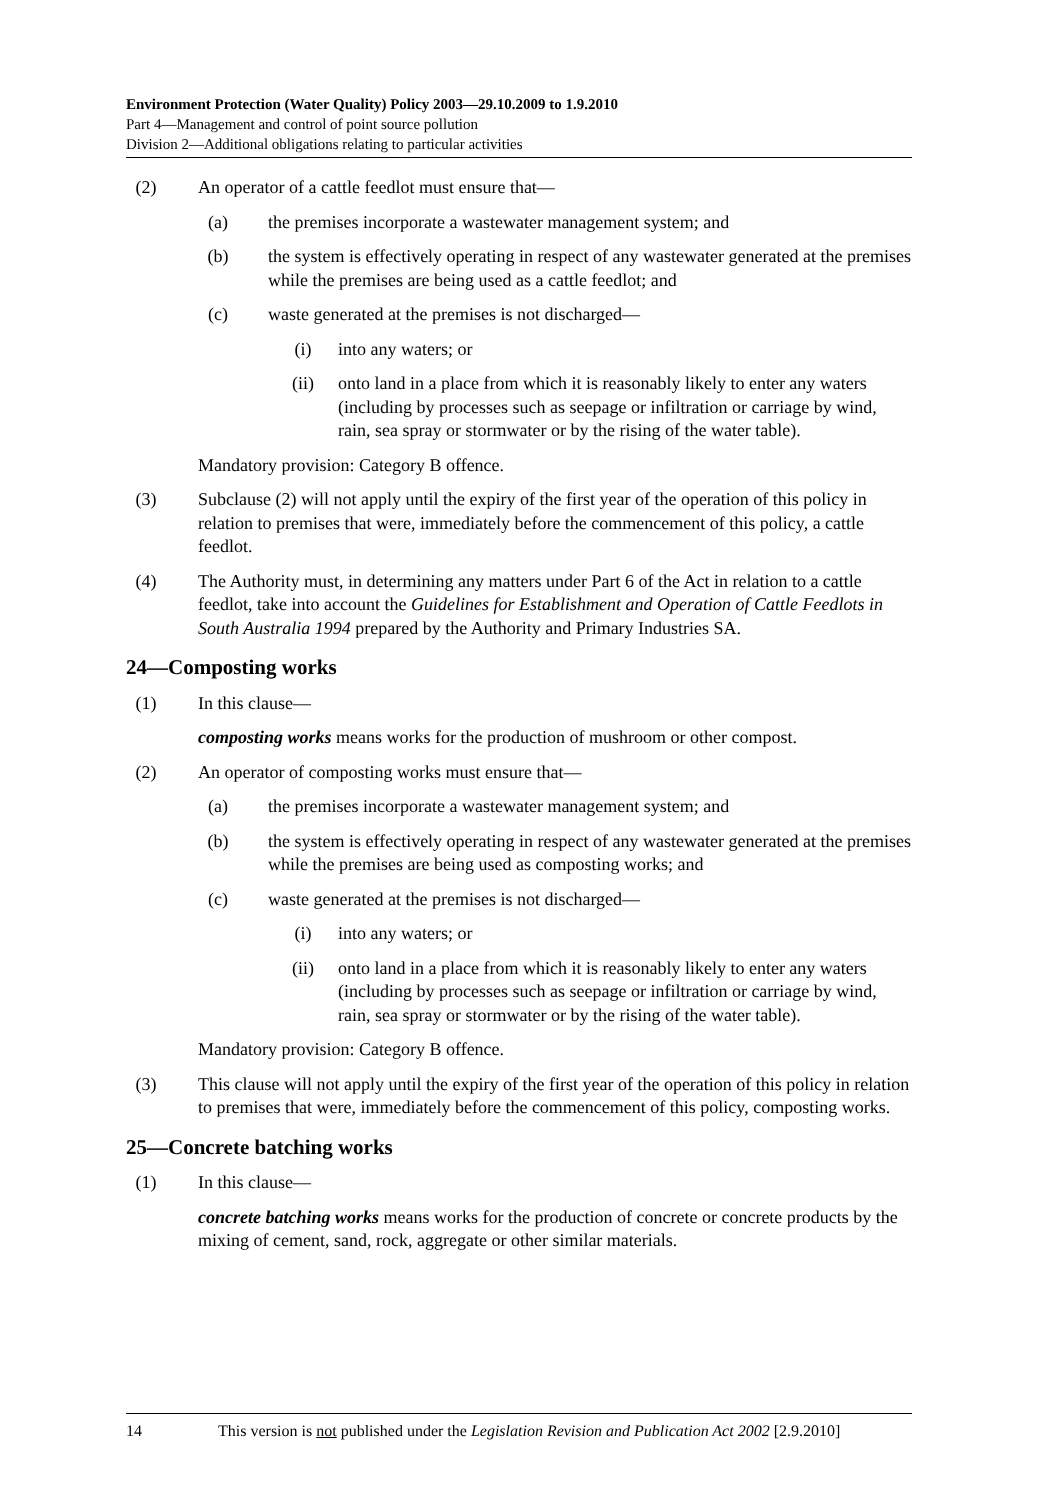Environment Protection (Water Quality) Policy 2003—29.10.2009 to 1.9.2010
Part 4—Management and control of point source pollution
Division 2—Additional obligations relating to particular activities
(2) An operator of a cattle feedlot must ensure that—
(a) the premises incorporate a wastewater management system; and
(b) the system is effectively operating in respect of any wastewater generated at the premises while the premises are being used as a cattle feedlot; and
(c) waste generated at the premises is not discharged—
(i) into any waters; or
(ii) onto land in a place from which it is reasonably likely to enter any waters (including by processes such as seepage or infiltration or carriage by wind, rain, sea spray or stormwater or by the rising of the water table).
Mandatory provision: Category B offence.
(3) Subclause (2) will not apply until the expiry of the first year of the operation of this policy in relation to premises that were, immediately before the commencement of this policy, a cattle feedlot.
(4) The Authority must, in determining any matters under Part 6 of the Act in relation to a cattle feedlot, take into account the Guidelines for Establishment and Operation of Cattle Feedlots in South Australia 1994 prepared by the Authority and Primary Industries SA.
24—Composting works
(1) In this clause—
composting works means works for the production of mushroom or other compost.
(2) An operator of composting works must ensure that—
(a) the premises incorporate a wastewater management system; and
(b) the system is effectively operating in respect of any wastewater generated at the premises while the premises are being used as composting works; and
(c) waste generated at the premises is not discharged—
(i) into any waters; or
(ii) onto land in a place from which it is reasonably likely to enter any waters (including by processes such as seepage or infiltration or carriage by wind, rain, sea spray or stormwater or by the rising of the water table).
Mandatory provision: Category B offence.
(3) This clause will not apply until the expiry of the first year of the operation of this policy in relation to premises that were, immediately before the commencement of this policy, composting works.
25—Concrete batching works
(1) In this clause—
concrete batching works means works for the production of concrete or concrete products by the mixing of cement, sand, rock, aggregate or other similar materials.
14 This version is not published under the Legislation Revision and Publication Act 2002 [2.9.2010]